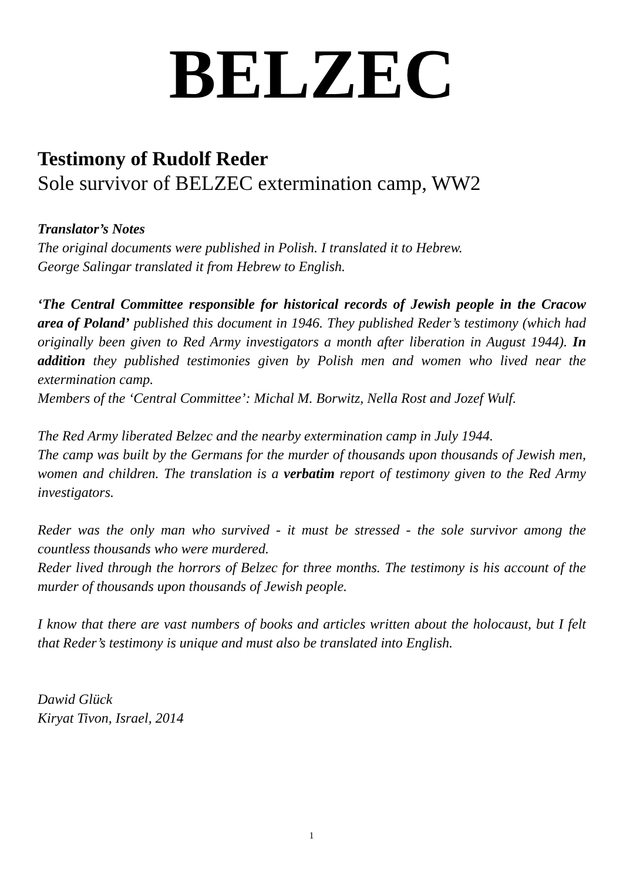BELZEC
Testimony of Rudolf Reder
Sole survivor of BELZEC extermination camp, WW2
Translator’s Notes
The original documents were published in Polish. I translated it to Hebrew.
George Salingar translated it from Hebrew to English.
‘The Central Committee responsible for historical records of Jewish people in the Cracow area of Poland’ published this document in 1946. They published Reder’s testimony (which had originally been given to Red Army investigators a month after liberation in August 1944). In addition they published testimonies given by Polish men and women who lived near the extermination camp.
Members of the ‘Central Committee’: Michal M. Borwitz, Nella Rost and Jozef Wulf.
The Red Army liberated Belzec and the nearby extermination camp in July 1944.
The camp was built by the Germans for the murder of thousands upon thousands of Jewish men, women and children. The translation is a verbatim report of testimony given to the Red Army investigators.
Reder was the only man who survived - it must be stressed - the sole survivor among the countless thousands who were murdered.
Reder lived through the horrors of Belzec for three months. The testimony is his account of the murder of thousands upon thousands of Jewish people.
I know that there are vast numbers of books and articles written about the holocaust, but I felt that Reder’s testimony is unique and must also be translated into English.
Dawid Glück
Kiryat Tivon, Israel, 2014
1